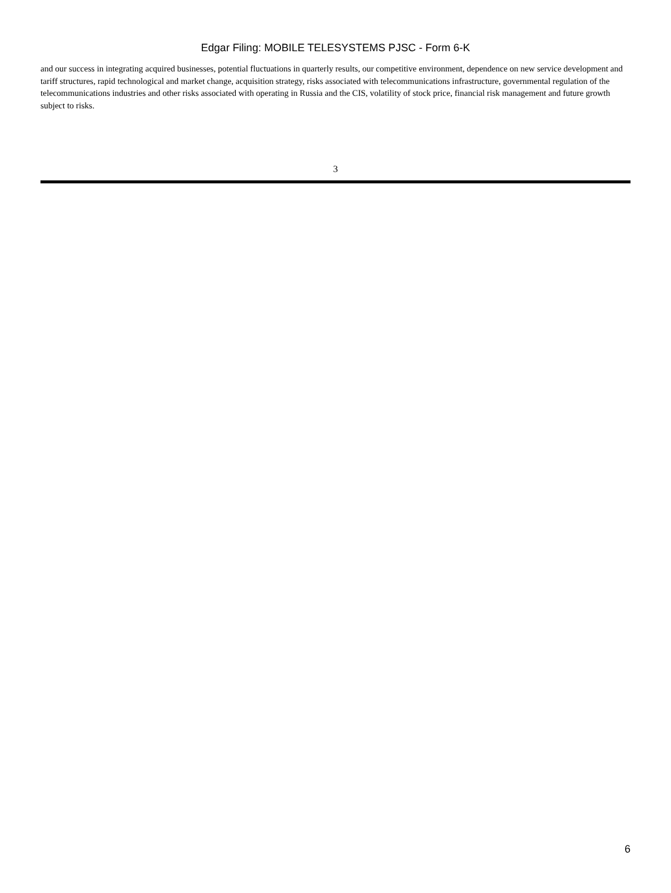Edgar Filing: MOBILE TELESYSTEMS PJSC - Form 6-K
and our success in integrating acquired businesses, potential fluctuations in quarterly results, our competitive environment, dependence on new service development and tariff structures, rapid technological and market change, acquisition strategy, risks associated with telecommunications infrastructure, governmental regulation of the telecommunications industries and other risks associated with operating in Russia and the CIS, volatility of stock price, financial risk management and future growth subject to risks.
3
6